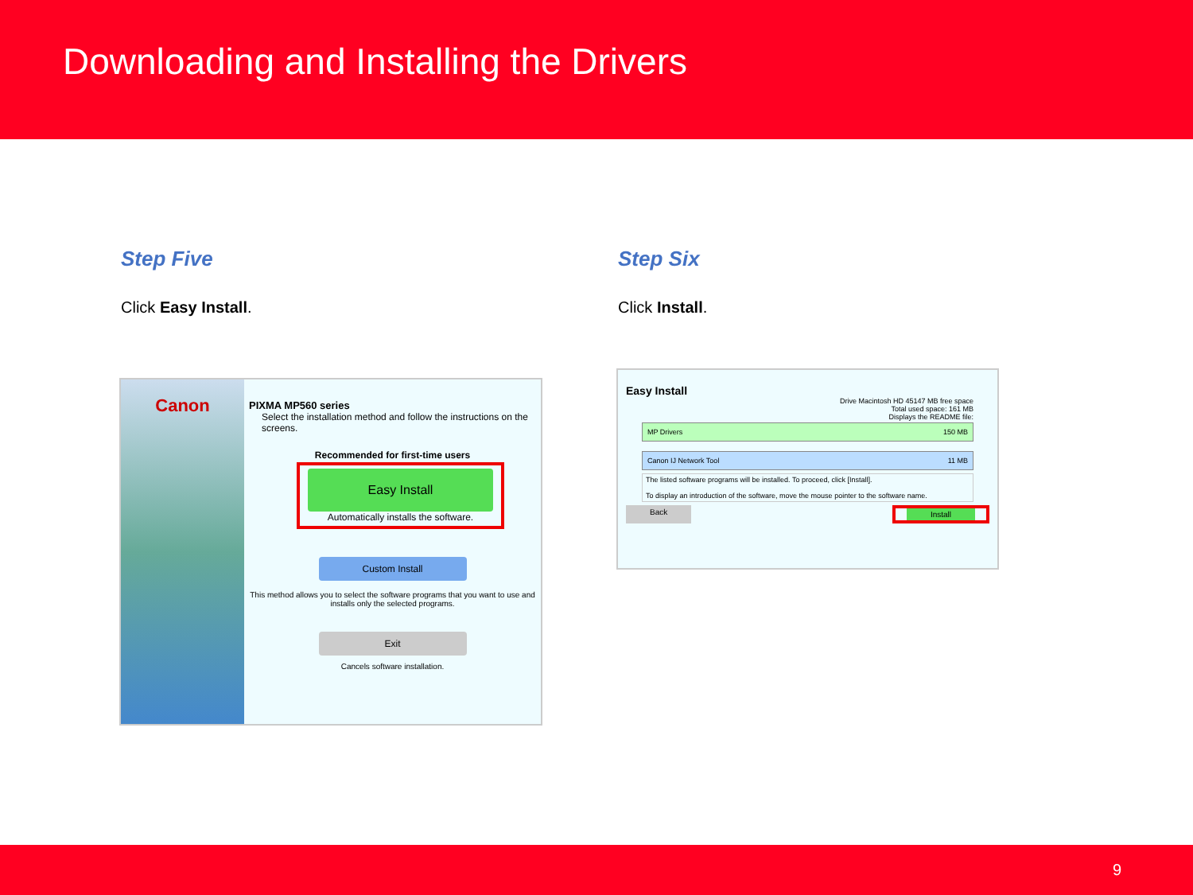Downloading and Installing the Drivers
Step Five
Click Easy Install.
Step Six
Click Install.
Canon
PIXMA MP560 series
Select the installation method and follow the instructions on the screens.
Recommended for first-time users
Easy Install
Automatically installs the software.
Custom Install
This method allows you to select the software programs that you want to use and installs only the selected programs.
Exit
Cancels software installation.
Easy Install
Drive Macintosh HD 45147 MB free space
Total used space: 161 MB
Displays the README file:
MP Drivers 150 MB
Canon IJ Network Tool 11 MB
The listed software programs will be installed. To proceed, click [Install].
To display an introduction of the software, move the mouse pointer to the software name.
Back Install
9